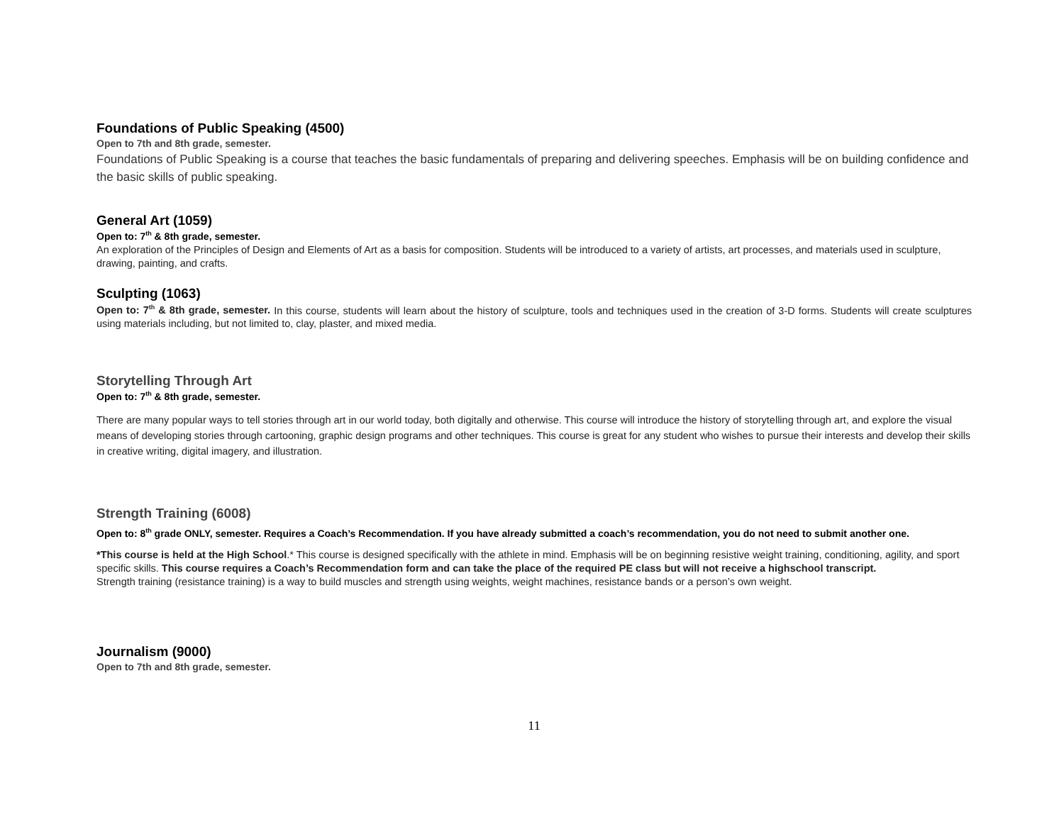Foundations of Public Speaking (4500)
Open to 7th and 8th grade, semester.
Foundations of Public Speaking is a course that teaches the basic fundamentals of preparing and delivering speeches. Emphasis will be on building confidence and the basic skills of public speaking.
General Art (1059)
Open to: 7<sup>th</sup> & 8th grade, semester.
An exploration of the Principles of Design and Elements of Art as a basis for composition. Students will be introduced to a variety of artists, art processes, and materials used in sculpture, drawing, painting, and crafts.
Sculpting (1063)
Open to: 7<sup>th</sup> & 8th grade, semester. In this course, students will learn about the history of sculpture, tools and techniques used in the creation of 3-D forms. Students will create sculptures using materials including, but not limited to, clay, plaster, and mixed media.
Storytelling Through Art
Open to: 7<sup>th</sup> & 8th grade, semester.
There are many popular ways to tell stories through art in our world today, both digitally and otherwise. This course will introduce the history of storytelling through art, and explore the visual means of developing stories through cartooning, graphic design programs and other techniques. This course is great for any student who wishes to pursue their interests and develop their skills in creative writing, digital imagery, and illustration.
Strength Training (6008)
Open to: 8<sup>th</sup> grade ONLY, semester. Requires a Coach’s Recommendation. If you have already submitted a coach’s recommendation, you do not need to submit another one.
*This course is held at the High School.* This course is designed specifically with the athlete in mind. Emphasis will be on beginning resistive weight training, conditioning, agility, and sport specific skills. This course requires a Coach’s Recommendation form and can take the place of the required PE class but will not receive a highschool transcript.
Strength training (resistance training) is a way to build muscles and strength using weights, weight machines, resistance bands or a person’s own weight.
Journalism (9000)
Open to 7th and 8th grade, semester.
11